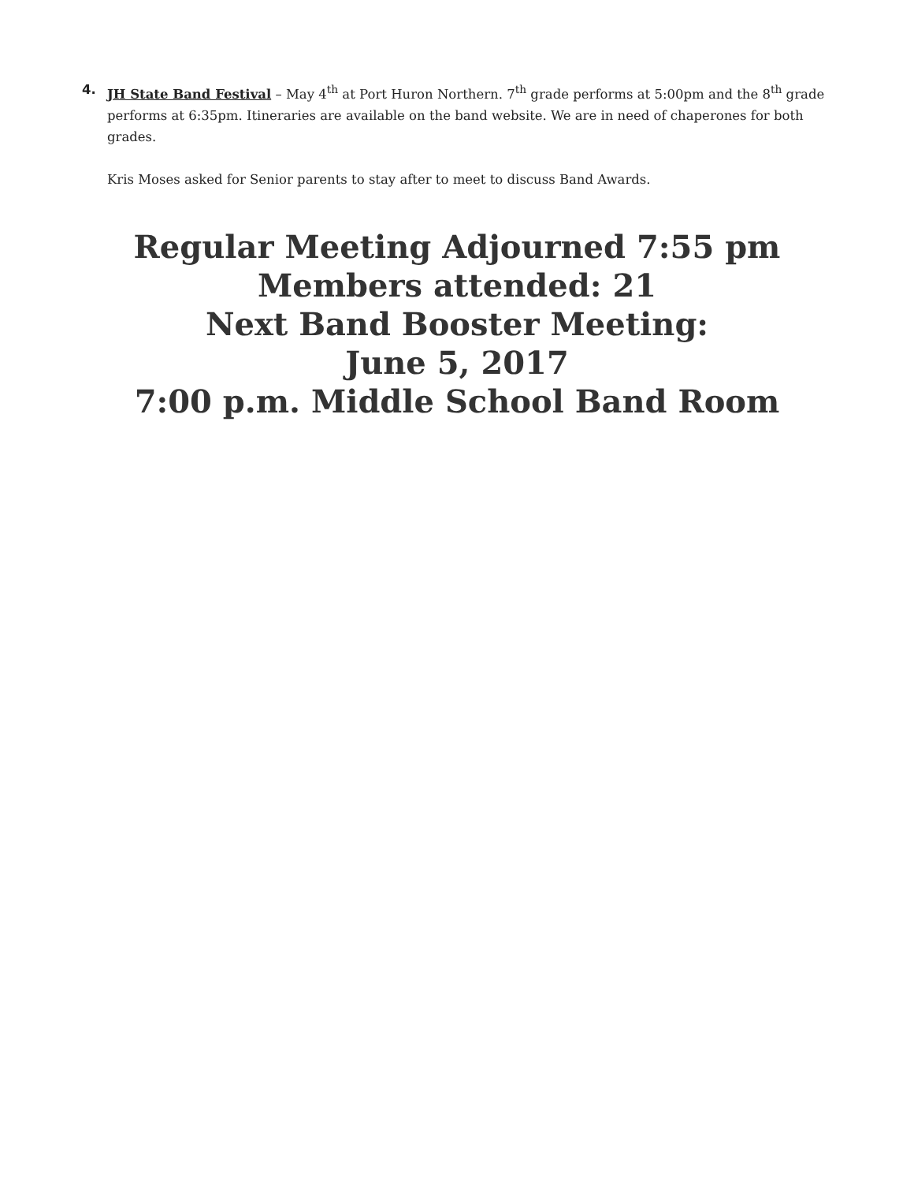4. JH State Band Festival – May 4<sup>th</sup> at Port Huron Northern. 7<sup>th</sup> grade performs at 5:00pm and the 8<sup>th</sup> grade performs at 6:35pm. Itineraries are available on the band website. We are in need of chaperones for both grades.
Kris Moses asked for Senior parents to stay after to meet to discuss Band Awards.
Regular Meeting Adjourned 7:55 pm
Members attended: 21
Next Band Booster Meeting:
June 5, 2017
7:00 p.m. Middle School Band Room